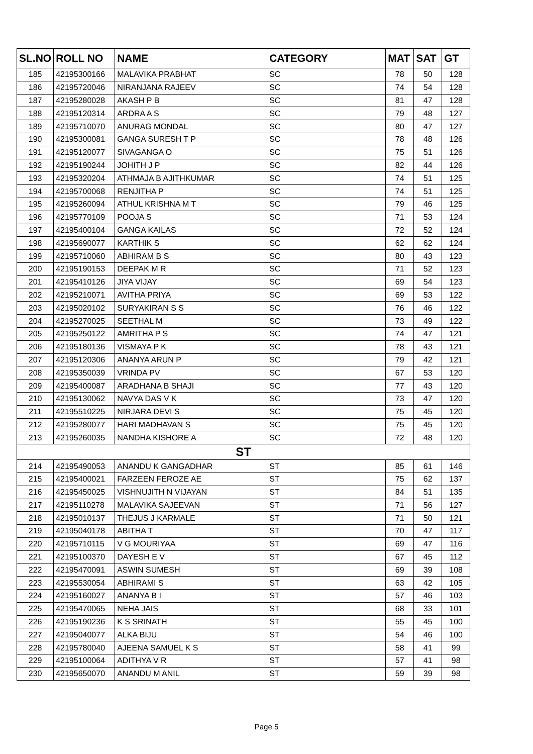| SL.NO | ROLL NO | NAME | CATEGORY | MAT | SAT | GT |
| --- | --- | --- | --- | --- | --- | --- |
| 185 | 42195300166 | MALAVIKA PRABHAT | SC | 78 | 50 | 128 |
| 186 | 42195720046 | NIRANJANA RAJEEV | SC | 74 | 54 | 128 |
| 187 | 42195280028 | AKASH P B | SC | 81 | 47 | 128 |
| 188 | 42195120314 | ARDRA A S | SC | 79 | 48 | 127 |
| 189 | 42195710070 | ANURAG MONDAL | SC | 80 | 47 | 127 |
| 190 | 42195300081 | GANGA SURESH T P | SC | 78 | 48 | 126 |
| 191 | 42195120077 | SIVAGANGA O | SC | 75 | 51 | 126 |
| 192 | 42195190244 | JOHITH J P | SC | 82 | 44 | 126 |
| 193 | 42195320204 | ATHMAJA B AJITHKUMAR | SC | 74 | 51 | 125 |
| 194 | 42195700068 | RENJITHA P | SC | 74 | 51 | 125 |
| 195 | 42195260094 | ATHUL KRISHNA M T | SC | 79 | 46 | 125 |
| 196 | 42195770109 | POOJA S | SC | 71 | 53 | 124 |
| 197 | 42195400104 | GANGA KAILAS | SC | 72 | 52 | 124 |
| 198 | 42195690077 | KARTHIK S | SC | 62 | 62 | 124 |
| 199 | 42195710060 | ABHIRAM B S | SC | 80 | 43 | 123 |
| 200 | 42195190153 | DEEPAK M R | SC | 71 | 52 | 123 |
| 201 | 42195410126 | JIYA VIJAY | SC | 69 | 54 | 123 |
| 202 | 42195210071 | AVITHA PRIYA | SC | 69 | 53 | 122 |
| 203 | 42195020102 | SURYAKIRAN S S | SC | 76 | 46 | 122 |
| 204 | 42195270025 | SEETHAL M | SC | 73 | 49 | 122 |
| 205 | 42195250122 | AMRITHA P S | SC | 74 | 47 | 121 |
| 206 | 42195180136 | VISMAYA P K | SC | 78 | 43 | 121 |
| 207 | 42195120306 | ANANYA ARUN P | SC | 79 | 42 | 121 |
| 208 | 42195350039 | VRINDA PV | SC | 67 | 53 | 120 |
| 209 | 42195400087 | ARADHANA B SHAJI | SC | 77 | 43 | 120 |
| 210 | 42195130062 | NAVYA DAS V K | SC | 73 | 47 | 120 |
| 211 | 42195510225 | NIRJARA DEVI S | SC | 75 | 45 | 120 |
| 212 | 42195280077 | HARI MADHAVAN S | SC | 75 | 45 | 120 |
| 213 | 42195260035 | NANDHA KISHORE A | SC | 72 | 48 | 120 |
| ST | | | | | | |
| 214 | 42195490053 | ANANDU K GANGADHAR | ST | 85 | 61 | 146 |
| 215 | 42195400021 | FARZEEN FEROZE AE | ST | 75 | 62 | 137 |
| 216 | 42195450025 | VISHNUJITH N VIJAYAN | ST | 84 | 51 | 135 |
| 217 | 42195110278 | MALAVIKA SAJEEVAN | ST | 71 | 56 | 127 |
| 218 | 42195010137 | THEJUS J KARMALE | ST | 71 | 50 | 121 |
| 219 | 42195040178 | ABITHA T | ST | 70 | 47 | 117 |
| 220 | 42195710115 | V G MOURIYAA | ST | 69 | 47 | 116 |
| 221 | 42195100370 | DAYESH E V | ST | 67 | 45 | 112 |
| 222 | 42195470091 | ASWIN SUMESH | ST | 69 | 39 | 108 |
| 223 | 42195530054 | ABHIRAMI S | ST | 63 | 42 | 105 |
| 224 | 42195160027 | ANANYA B I | ST | 57 | 46 | 103 |
| 225 | 42195470065 | NEHA JAIS | ST | 68 | 33 | 101 |
| 226 | 42195190236 | K S SRINATH | ST | 55 | 45 | 100 |
| 227 | 42195040077 | ALKA BIJU | ST | 54 | 46 | 100 |
| 228 | 42195780040 | AJEENA SAMUEL K S | ST | 58 | 41 | 99 |
| 229 | 42195100064 | ADITHYA V R | ST | 57 | 41 | 98 |
| 230 | 42195650070 | ANANDU M ANIL | ST | 59 | 39 | 98 |
Page 5